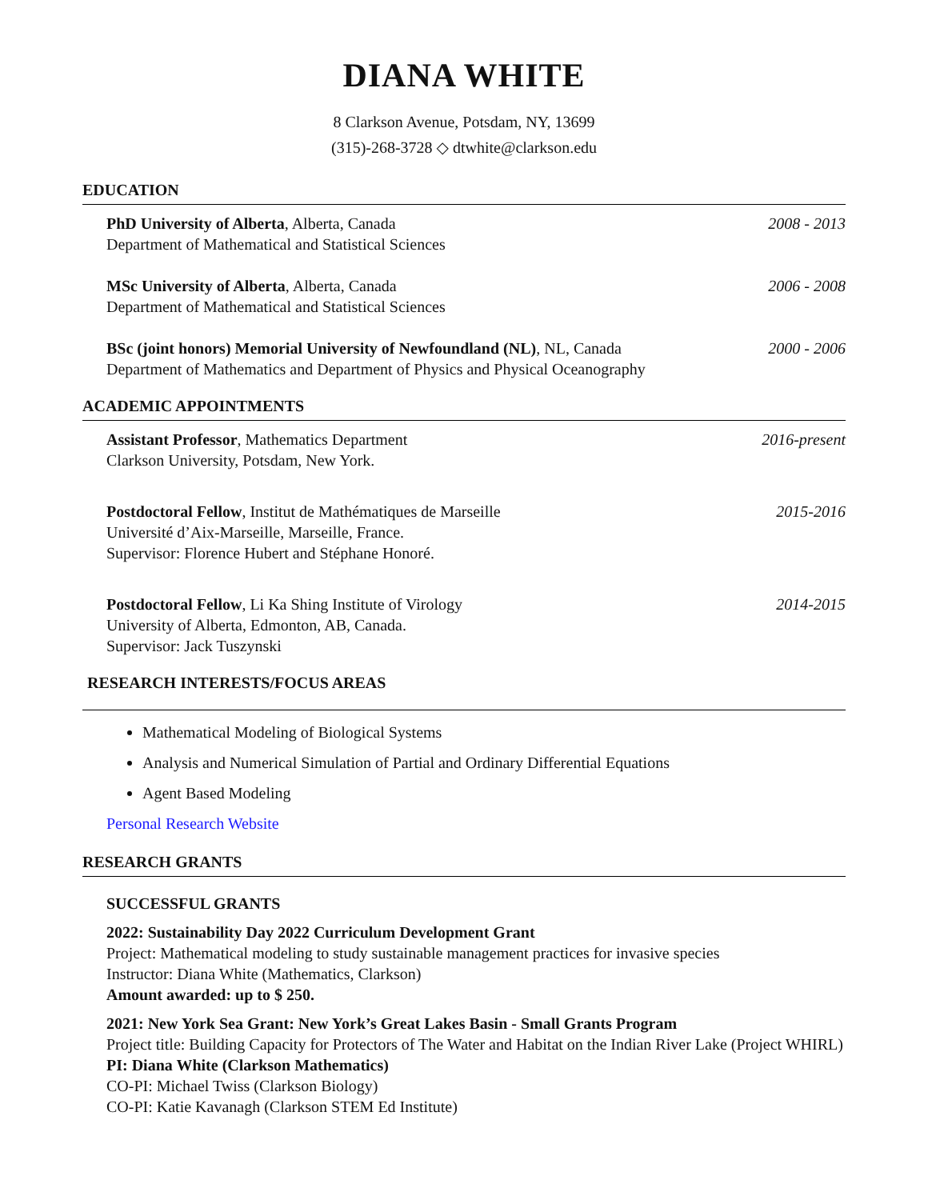DIANA WHITE
8 Clarkson Avenue, Potsdam, NY, 13699
(315)-268-3728 ◇ dtwhite@clarkson.edu
EDUCATION
PhD University of Alberta, Alberta, Canada
Department of Mathematical and Statistical Sciences
2008 - 2013
MSc University of Alberta, Alberta, Canada
Department of Mathematical and Statistical Sciences
2006 - 2008
BSc (joint honors) Memorial University of Newfoundland (NL), NL, Canada
Department of Mathematics and Department of Physics and Physical Oceanography
2000 - 2006
ACADEMIC APPOINTMENTS
Assistant Professor, Mathematics Department
Clarkson University, Potsdam, New York.
2016-present
Postdoctoral Fellow, Institut de Mathématiques de Marseille
Université d’Aix-Marseille, Marseille, France.
Supervisor: Florence Hubert and Stéphane Honoré.
2015-2016
Postdoctoral Fellow, Li Ka Shing Institute of Virology
University of Alberta, Edmonton, AB, Canada.
Supervisor: Jack Tuszynski
2014-2015
RESEARCH INTERESTS/FOCUS AREAS
Mathematical Modeling of Biological Systems
Analysis and Numerical Simulation of Partial and Ordinary Differential Equations
Agent Based Modeling
Personal Research Website
RESEARCH GRANTS
SUCCESSFUL GRANTS
2022: Sustainability Day 2022 Curriculum Development Grant
Project: Mathematical modeling to study sustainable management practices for invasive species
Instructor: Diana White (Mathematics, Clarkson)
Amount awarded: up to $ 250.
2021: New York Sea Grant: New York’s Great Lakes Basin - Small Grants Program
Project title: Building Capacity for Protectors of The Water and Habitat on the Indian River Lake (Project WHIRL)
PI: Diana White (Clarkson Mathematics)
CO-PI: Michael Twiss (Clarkson Biology)
CO-PI: Katie Kavanagh (Clarkson STEM Ed Institute)